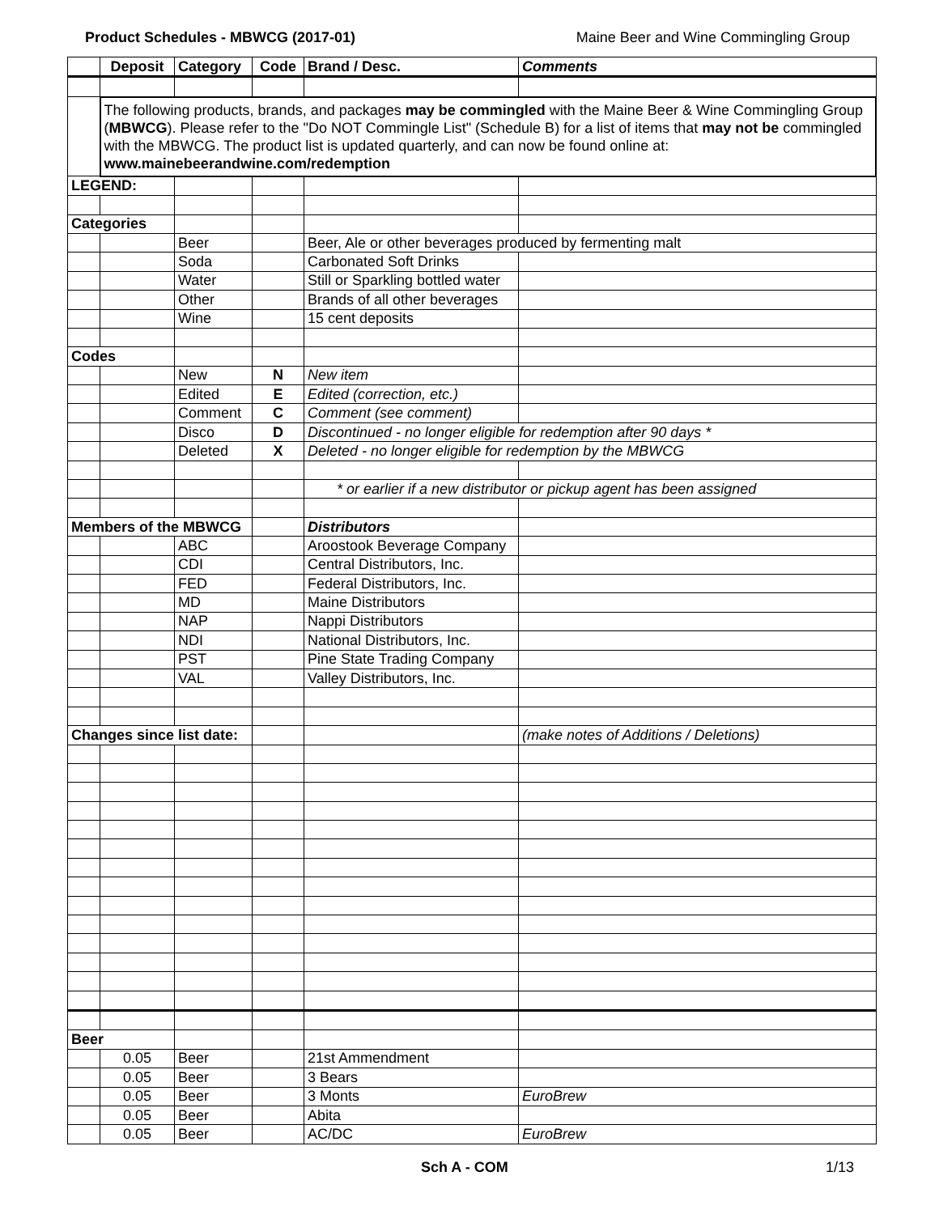Product Schedules - MBWCG (2017-01) Maine Beer and Wine Commingling Group
| | Deposit | Category | Code | Brand / Desc. | Comments |
| --- | --- | --- | --- | --- | --- |
| | The following products, brands, and packages may be commingled with the Maine Beer & Wine Commingling Group ( MBWCG ). Please refer to the "Do NOT Commingle List" (Schedule B) for a list of items that may not be commingled with the MBWCG. The product list is updated quarterly, and can now be found online at: www.mainebeerandwine.com/redemption | | | | |
| LEGEND: | | | | | |
| Categories | | | | | |
| | | Beer | | Beer, Ale or other beverages produced by fermenting malt | |
| | | Soda | | Carbonated Soft Drinks | |
| | | Water | | Still or Sparkling bottled water | |
| | | Other | | Brands of all other beverages | |
| | | Wine | | 15 cent deposits | |
| Codes | | | | | |
| | | New | N | New item | |
| | | Edited | E | Edited (correction, etc.) | |
| | | Comment | C | Comment (see comment) | |
| | | Disco | D | Discontinued - no longer eligible for redemption after 90 days * | |
| | | Deleted | X | Deleted - no longer eligible for redemption by the MBWCG | |
| | | | | * or earlier if a new distributor or pickup agent has been assigned | |
| Members of the MBWCG | | | | Distributors | |
| | | ABC | | Aroostook Beverage Company | |
| | | CDI | | Central Distributors, Inc. | |
| | | FED | | Federal Distributors, Inc. | |
| | | MD | | Maine Distributors | |
| | | NAP | | Nappi Distributors | |
| | | NDI | | National Distributors, Inc. | |
| | | PST | | Pine State Trading Company | |
| | | VAL | | Valley Distributors, Inc. | |
| Changes since list date: | | | | | (make notes of Additions / Deletions) |
| Beer | | | | | |
| | 0.05 | Beer | | 21st Ammendment | |
| | 0.05 | Beer | | 3 Bears | |
| | 0.05 | Beer | | 3 Monts | EuroBrew |
| | 0.05 | Beer | | Abita | |
| | 0.05 | Beer | | AC/DC | EuroBrew |
Sch A - COM 1/13